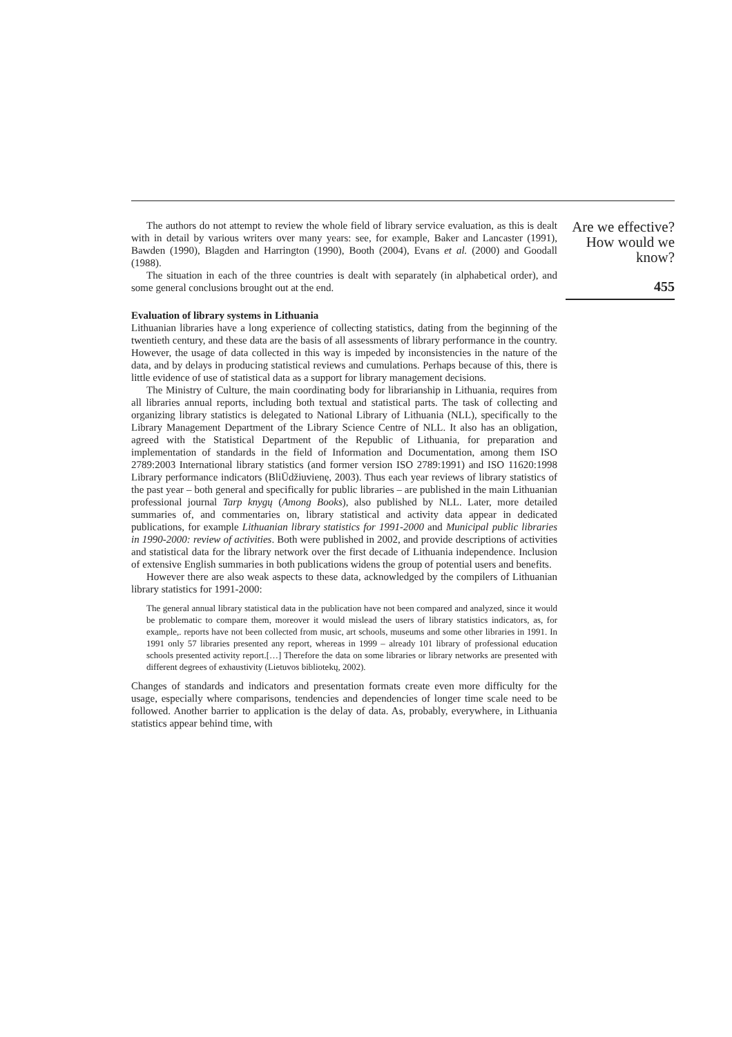The authors do not attempt to review the whole field of library service evaluation, as this is dealt with in detail by various writers over many years: see, for example, Baker and Lancaster (1991), Bawden (1990), Blagden and Harrington (1990), Booth (2004), Evans et al. (2000) and Goodall (1988).
The situation in each of the three countries is dealt with separately (in alphabetical order), and some general conclusions brought out at the end.
Evaluation of library systems in Lithuania
Lithuanian libraries have a long experience of collecting statistics, dating from the beginning of the twentieth century, and these data are the basis of all assessments of library performance in the country. However, the usage of data collected in this way is impeded by inconsistencies in the nature of the data, and by delays in producing statistical reviews and cumulations. Perhaps because of this, there is little evidence of use of statistical data as a support for library management decisions.
The Ministry of Culture, the main coordinating body for librarianship in Lithuania, requires from all libraries annual reports, including both textual and statistical parts. The task of collecting and organizing library statistics is delegated to National Library of Lithuania (NLL), specifically to the Library Management Department of the Library Science Centre of NLL. It also has an obligation, agreed with the Statistical Department of the Republic of Lithuania, for preparation and implementation of standards in the field of Information and Documentation, among them ISO 2789:2003 International library statistics (and former version ISO 2789:1991) and ISO 11620:1998 Library performance indicators (BliŪdžiuvienę, 2003). Thus each year reviews of library statistics of the past year – both general and specifically for public libraries – are published in the main Lithuanian professional journal Tarp knygų (Among Books), also published by NLL. Later, more detailed summaries of, and commentaries on, library statistical and activity data appear in dedicated publications, for example Lithuanian library statistics for 1991-2000 and Municipal public libraries in 1990-2000: review of activities. Both were published in 2002, and provide descriptions of activities and statistical data for the library network over the first decade of Lithuania independence. Inclusion of extensive English summaries in both publications widens the group of potential users and benefits.
However there are also weak aspects to these data, acknowledged by the compilers of Lithuanian library statistics for 1991-2000:
The general annual library statistical data in the publication have not been compared and analyzed, since it would be problematic to compare them, moreover it would mislead the users of library statistics indicators, as, for example,. reports have not been collected from music, art schools, museums and some other libraries in 1991. In 1991 only 57 libraries presented any report, whereas in 1999 – already 101 library of professional education schools presented activity report.[…] Therefore the data on some libraries or library networks are presented with different degrees of exhaustivity (Lietuvos bibliotekų, 2002).
Changes of standards and indicators and presentation formats create even more difficulty for the usage, especially where comparisons, tendencies and dependencies of longer time scale need to be followed. Another barrier to application is the delay of data. As, probably, everywhere, in Lithuania statistics appear behind time, with
Are we effective?
How would we
know?
455